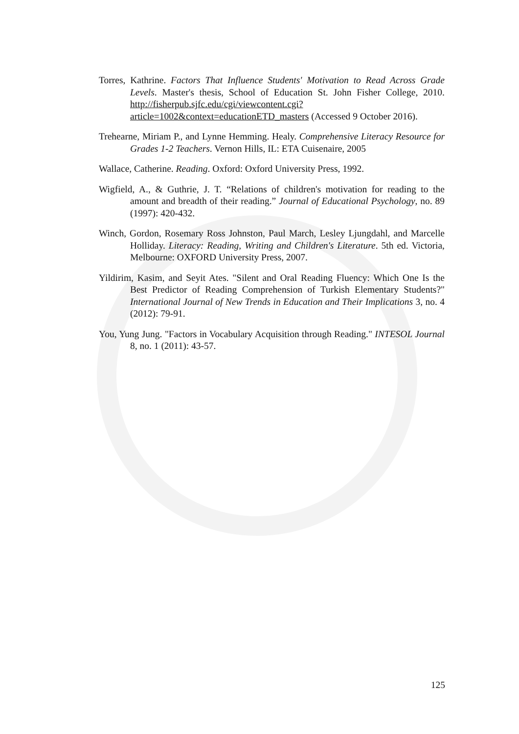Torres, Kathrine. Factors That Influence Students' Motivation to Read Across Grade Levels. Master's thesis, School of Education St. John Fisher College, 2010. http://fisherpub.sjfc.edu/cgi/viewcontent.cgi?article=1002&context=educationETD_masters (Accessed 9 October 2016).
Trehearne, Miriam P., and Lynne Hemming. Healy. Comprehensive Literacy Resource for Grades 1-2 Teachers. Vernon Hills, IL: ETA Cuisenaire, 2005
Wallace, Catherine. Reading. Oxford: Oxford University Press, 1992.
Wigfield, A., & Guthrie, J. T. “Relations of children's motivation for reading to the amount and breadth of their reading.” Journal of Educational Psychology, no. 89 (1997): 420-432.
Winch, Gordon, Rosemary Ross Johnston, Paul March, Lesley Ljungdahl, and Marcelle Holliday. Literacy: Reading, Writing and Children's Literature. 5th ed. Victoria, Melbourne: OXFORD University Press, 2007.
Yildirim, Kasim, and Seyit Ates. "Silent and Oral Reading Fluency: Which One Is the Best Predictor of Reading Comprehension of Turkish Elementary Students?" International Journal of New Trends in Education and Their Implications 3, no. 4 (2012): 79-91.
You, Yung Jung. "Factors in Vocabulary Acquisition through Reading." INTESOL Journal 8, no. 1 (2011): 43-57.
125